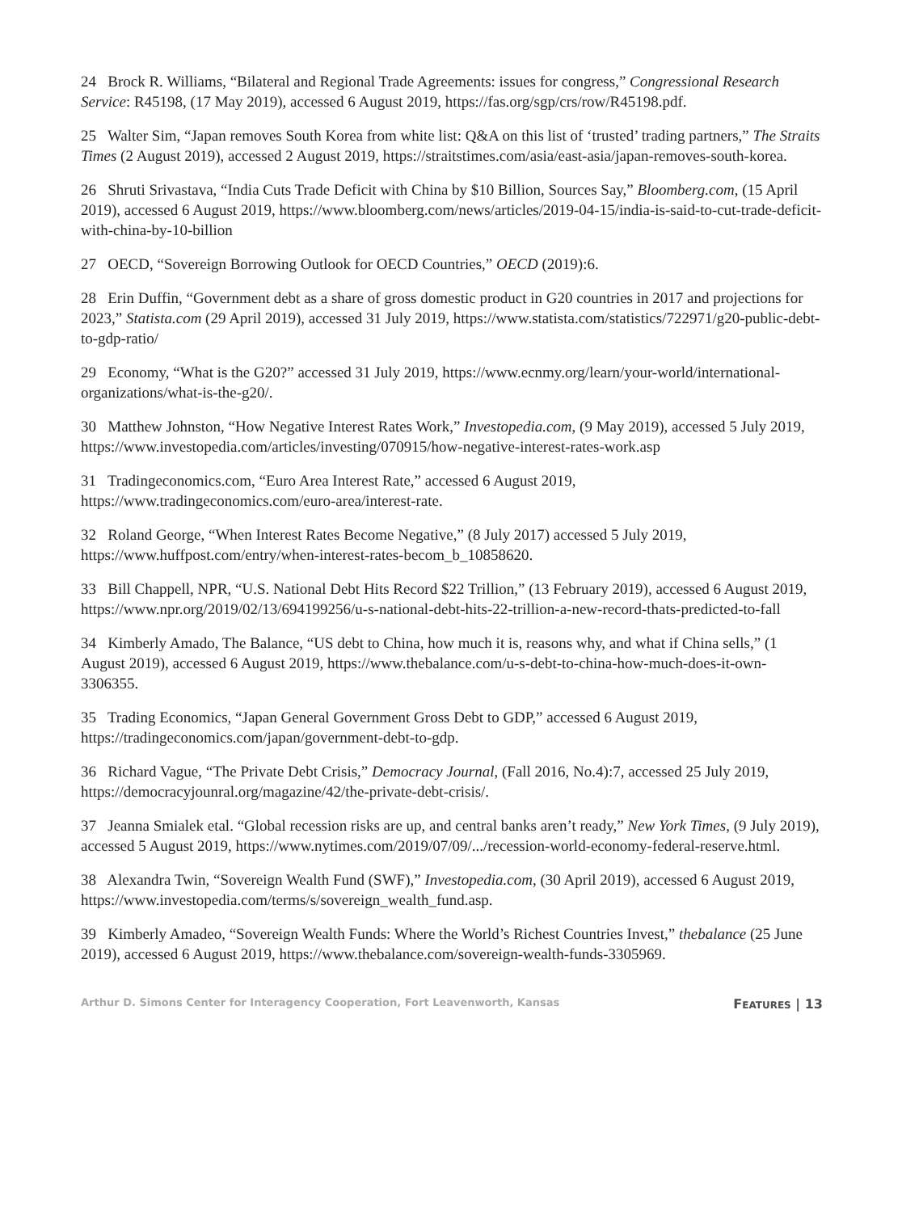24 Brock R. Williams, “Bilateral and Regional Trade Agreements: issues for congress,” Congressional Research Service: R45198, (17 May 2019), accessed 6 August 2019, https://fas.org/sgp/crs/row/R45198.pdf.
25 Walter Sim, “Japan removes South Korea from white list: Q&A on this list of ‘trusted’ trading partners,” The Straits Times (2 August 2019), accessed 2 August 2019, https://straitstimes.com/asia/east-asia/japan-removes-south-korea.
26 Shruti Srivastava, “India Cuts Trade Deficit with China by $10 Billion, Sources Say,” Bloomberg.com, (15 April 2019), accessed 6 August 2019, https://www.bloomberg.com/news/articles/2019-04-15/india-is-said-to-cut-trade-deficit-with-china-by-10-billion
27 OECD, “Sovereign Borrowing Outlook for OECD Countries,” OECD (2019):6.
28 Erin Duffin, “Government debt as a share of gross domestic product in G20 countries in 2017 and projections for 2023,” Statista.com (29 April 2019), accessed 31 July 2019, https://www.statista.com/statistics/722971/g20-public-debt-to-gdp-ratio/
29 Economy, “What is the G20?” accessed 31 July 2019, https://www.ecnmy.org/learn/your-world/international-organizations/what-is-the-g20/.
30 Matthew Johnston, “How Negative Interest Rates Work,” Investopedia.com, (9 May 2019), accessed 5 July 2019, https://www.investopedia.com/articles/investing/070915/how-negative-interest-rates-work.asp
31 Tradingeconomics.com, “Euro Area Interest Rate,” accessed 6 August 2019, https://www.tradingeconomics.com/euro-area/interest-rate.
32 Roland George, “When Interest Rates Become Negative,” (8 July 2017) accessed 5 July 2019, https://www.huffpost.com/entry/when-interest-rates-becom_b_10858620.
33 Bill Chappell, NPR, “U.S. National Debt Hits Record $22 Trillion,” (13 February 2019), accessed 6 August 2019, https://www.npr.org/2019/02/13/694199256/u-s-national-debt-hits-22-trillion-a-new-record-thats-predicted-to-fall
34 Kimberly Amado, The Balance, “US debt to China, how much it is, reasons why, and what if China sells,” (1 August 2019), accessed 6 August 2019, https://www.thebalance.com/u-s-debt-to-china-how-much-does-it-own-3306355.
35 Trading Economics, “Japan General Government Gross Debt to GDP,” accessed 6 August 2019, https://tradingeconomics.com/japan/government-debt-to-gdp.
36 Richard Vague, “The Private Debt Crisis,” Democracy Journal, (Fall 2016, No.4):7, accessed 25 July 2019, https://democracyjounral.org/magazine/42/the-private-debt-crisis/.
37 Jeanna Smialek etal. “Global recession risks are up, and central banks aren’t ready,” New York Times, (9 July 2019), accessed 5 August 2019, https://www.nytimes.com/2019/07/09/.../recession-world-economy-federal-reserve.html.
38 Alexandra Twin, “Sovereign Wealth Fund (SWF),” Investopedia.com, (30 April 2019), accessed 6 August 2019, https://www.investopedia.com/terms/s/sovereign_wealth_fund.asp.
39 Kimberly Amadeo, “Sovereign Wealth Funds: Where the World’s Richest Countries Invest,” thebalance (25 June 2019), accessed 6 August 2019, https://www.thebalance.com/sovereign-wealth-funds-3305969.
Arthur D. Simons Center for Interagency Cooperation, Fort Leavenworth, Kansas FEATURES | 13